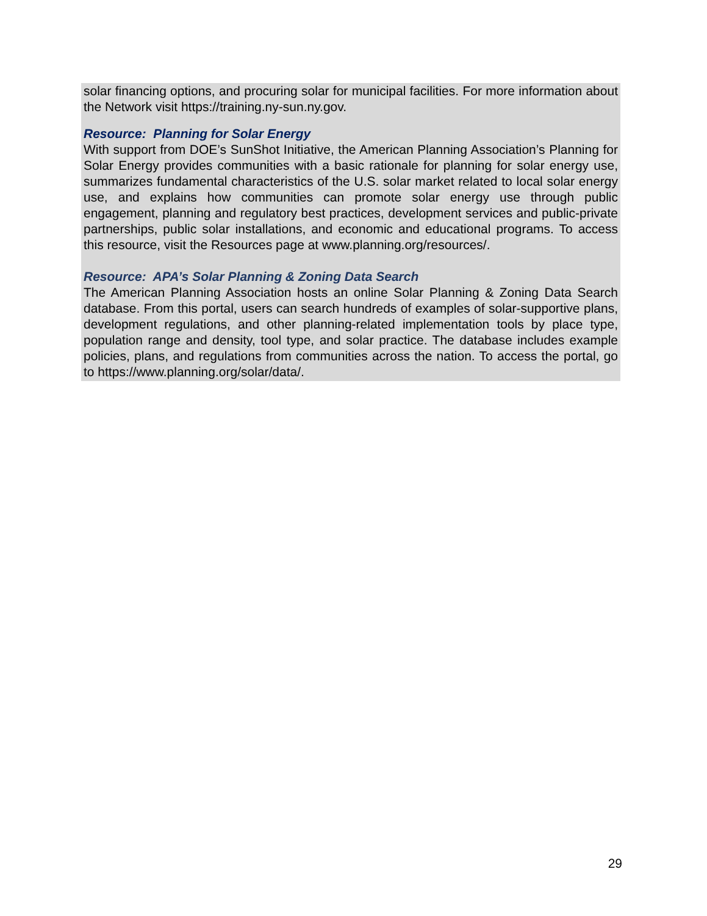solar financing options, and procuring solar for municipal facilities. For more information about the Network visit https://training.ny-sun.ny.gov.
Resource: Planning for Solar Energy
With support from DOE’s SunShot Initiative, the American Planning Association’s Planning for Solar Energy provides communities with a basic rationale for planning for solar energy use, summarizes fundamental characteristics of the U.S. solar market related to local solar energy use, and explains how communities can promote solar energy use through public engagement, planning and regulatory best practices, development services and public-private partnerships, public solar installations, and economic and educational programs. To access this resource, visit the Resources page at www.planning.org/resources/.
Resource: APA’s Solar Planning & Zoning Data Search
The American Planning Association hosts an online Solar Planning & Zoning Data Search database. From this portal, users can search hundreds of examples of solar-supportive plans, development regulations, and other planning-related implementation tools by place type, population range and density, tool type, and solar practice. The database includes example policies, plans, and regulations from communities across the nation. To access the portal, go to https://www.planning.org/solar/data/.
29